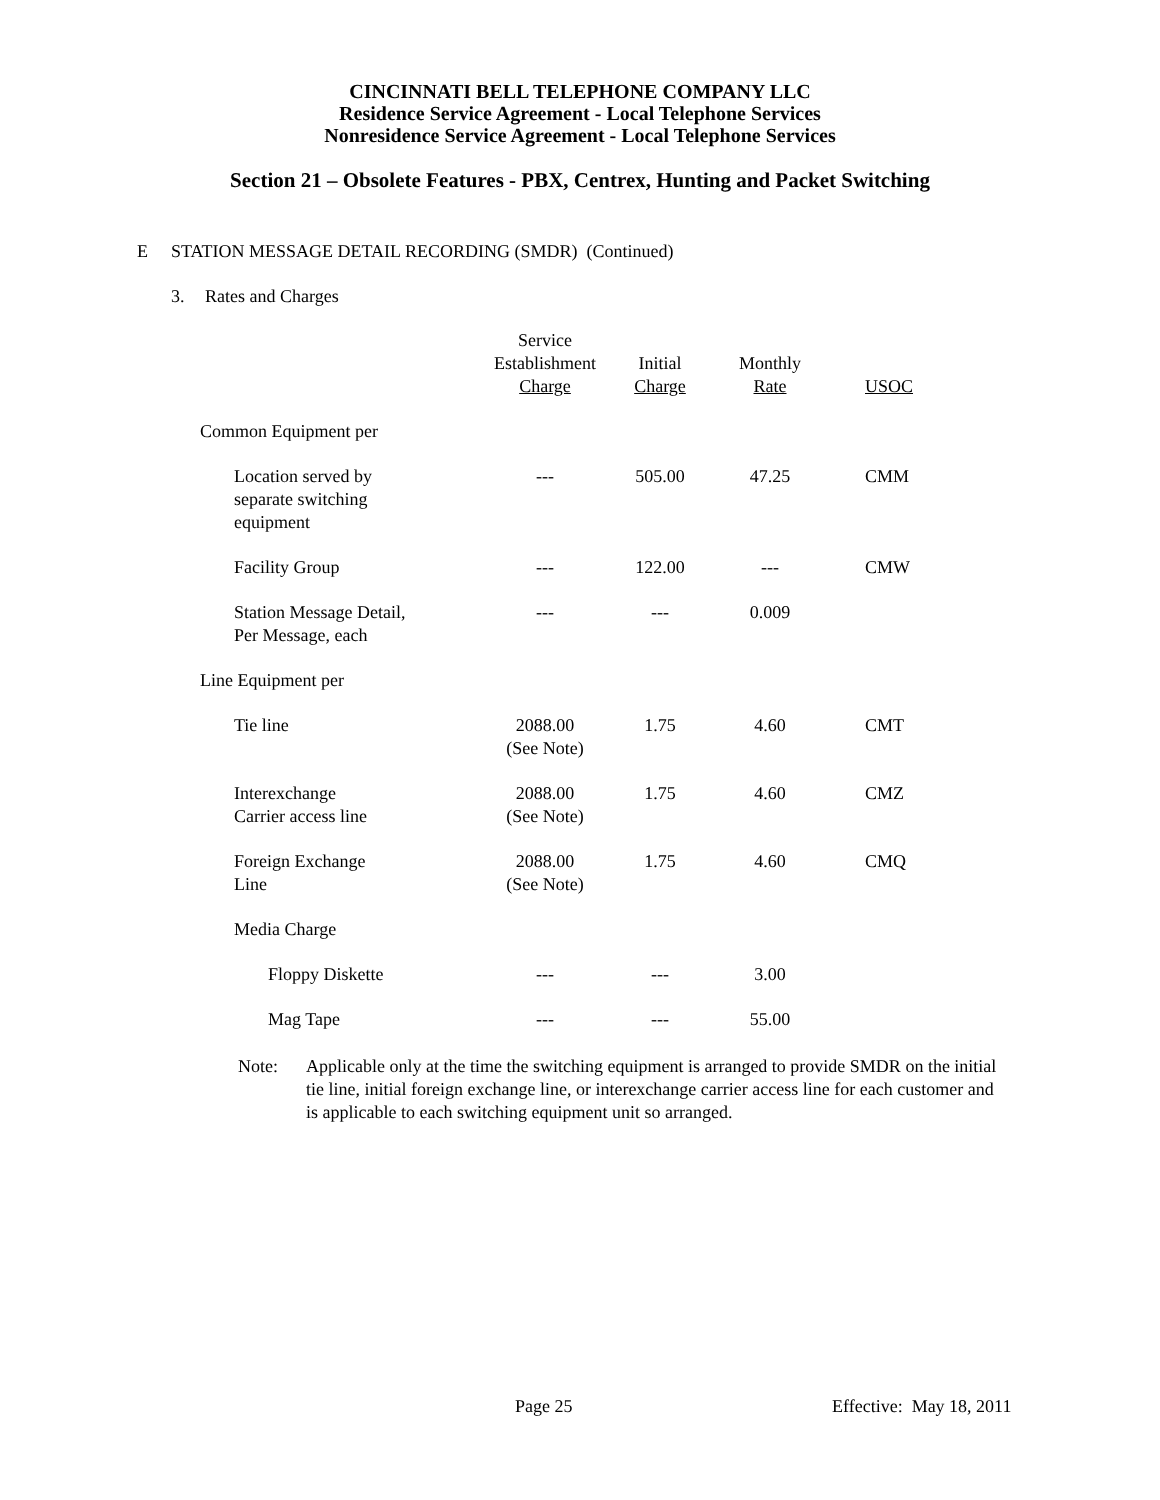CINCINNATI BELL TELEPHONE COMPANY LLC
Residence Service Agreement - Local Telephone Services
Nonresidence Service Agreement - Local Telephone Services
Section 21 – Obsolete Features - PBX, Centrex, Hunting and Packet Switching
E STATION MESSAGE DETAIL RECORDING (SMDR) (Continued)
3. Rates and Charges
| | Service Establishment Charge | Initial Charge | Monthly Rate | USOC |
| --- | --- | --- | --- | --- |
| Common Equipment per | | | | |
| Location served by separate switching equipment | --- | 505.00 | 47.25 | CMM |
| Facility Group | --- | 122.00 | --- | CMW |
| Station Message Detail, Per Message, each | --- | --- | 0.009 | |
| Line Equipment per | | | | |
| Tie line | 2088.00 (See Note) | 1.75 | 4.60 | CMT |
| Interexchange Carrier access line | 2088.00 (See Note) | 1.75 | 4.60 | CMZ |
| Foreign Exchange Line | 2088.00 (See Note) | 1.75 | 4.60 | CMQ |
| Media Charge | | | | |
| Floppy Diskette | --- | --- | 3.00 | |
| Mag Tape | --- | --- | 55.00 | |
Note: Applicable only at the time the switching equipment is arranged to provide SMDR on the initial tie line, initial foreign exchange line, or interexchange carrier access line for each customer and is applicable to each switching equipment unit so arranged.
Page 25 Effective: May 18, 2011